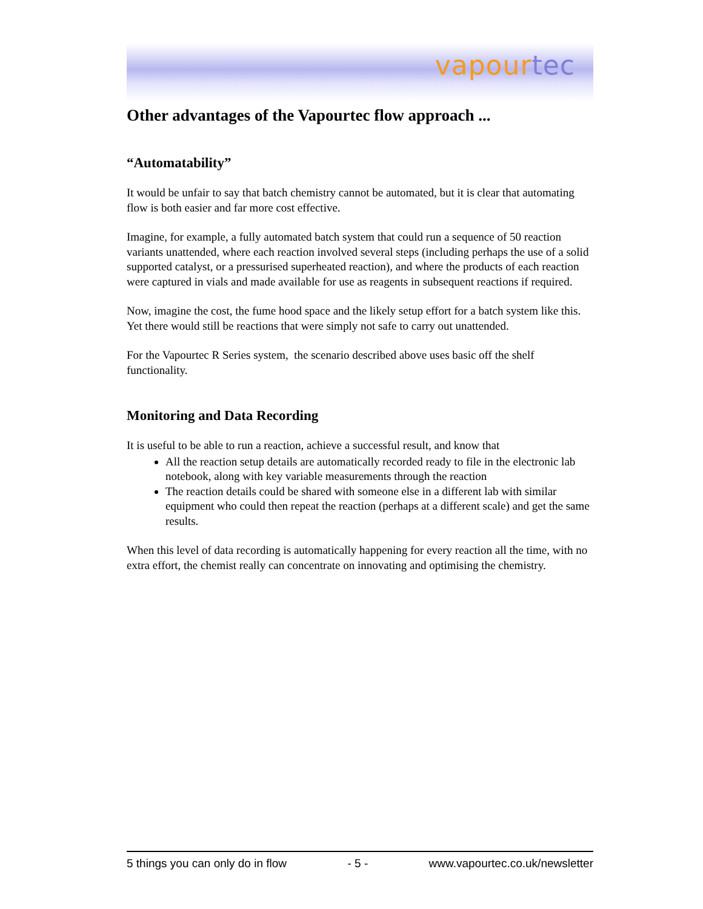vapourtec
Other advantages of the Vapourtec flow approach ...
“Automatability”
It would be unfair to say that batch chemistry cannot be automated, but it is clear that automating flow is both easier and far more cost effective.
Imagine, for example, a fully automated batch system that could run a sequence of 50 reaction variants unattended, where each reaction involved several steps (including perhaps the use of a solid supported catalyst, or a pressurised superheated reaction), and where the products of each reaction were captured in vials and made available for use as reagents in subsequent reactions if required.
Now, imagine the cost, the fume hood space and the likely setup effort for a batch system like this. Yet there would still be reactions that were simply not safe to carry out unattended.
For the Vapourtec R Series system, the scenario described above uses basic off the shelf functionality.
Monitoring and Data Recording
It is useful to be able to run a reaction, achieve a successful result, and know that
All the reaction setup details are automatically recorded ready to file in the electronic lab notebook, along with key variable measurements through the reaction
The reaction details could be shared with someone else in a different lab with similar equipment who could then repeat the reaction (perhaps at a different scale) and get the same results.
When this level of data recording is automatically happening for every reaction all the time, with no extra effort, the chemist really can concentrate on innovating and optimising the chemistry.
5 things you can only do in flow - 5 - www.vapourtec.co.uk/newsletter